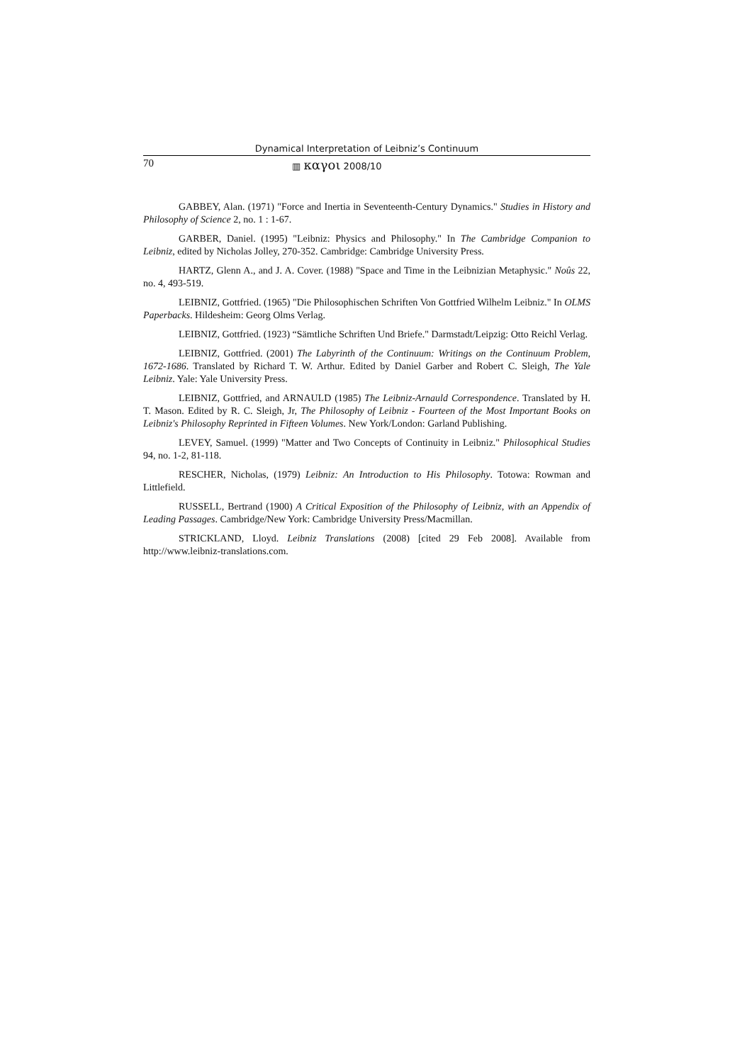Dynamical Interpretation of Leibniz’s Continuum
70 ▥ καγοι 2008/10
GABBEY, Alan. (1971) "Force and Inertia in Seventeenth-Century Dynamics." Studies in History and Philosophy of Science 2, no. 1 : 1-67.
GARBER, Daniel. (1995) "Leibniz: Physics and Philosophy." In The Cambridge Companion to Leibniz, edited by Nicholas Jolley, 270-352. Cambridge: Cambridge University Press.
HARTZ, Glenn A., and J. A. Cover. (1988) "Space and Time in the Leibnizian Metaphysic." Noûs 22, no. 4, 493-519.
LEIBNIZ, Gottfried. (1965) "Die Philosophischen Schriften Von Gottfried Wilhelm Leibniz." In OLMS Paperbacks. Hildesheim: Georg Olms Verlag.
LEIBNIZ, Gottfried. (1923) “Sämtliche Schriften Und Briefe." Darmstadt/Leipzig: Otto Reichl Verlag.
LEIBNIZ, Gottfried. (2001) The Labyrinth of the Continuum: Writings on the Continuum Problem, 1672-1686. Translated by Richard T. W. Arthur. Edited by Daniel Garber and Robert C. Sleigh, The Yale Leibniz. Yale: Yale University Press.
LEIBNIZ, Gottfried, and ARNAULD (1985) The Leibniz-Arnauld Correspondence. Translated by H. T. Mason. Edited by R. C. Sleigh, Jr, The Philosophy of Leibniz - Fourteen of the Most Important Books on Leibniz's Philosophy Reprinted in Fifteen Volumes. New York/London: Garland Publishing.
LEVEY, Samuel. (1999) "Matter and Two Concepts of Continuity in Leibniz." Philosophical Studies 94, no. 1-2, 81-118.
RESCHER, Nicholas, (1979) Leibniz: An Introduction to His Philosophy. Totowa: Rowman and Littlefield.
RUSSELL, Bertrand (1900) A Critical Exposition of the Philosophy of Leibniz, with an Appendix of Leading Passages. Cambridge/New York: Cambridge University Press/Macmillan.
STRICKLAND, Lloyd. Leibniz Translations (2008) [cited 29 Feb 2008]. Available from http://www.leibniz-translations.com.